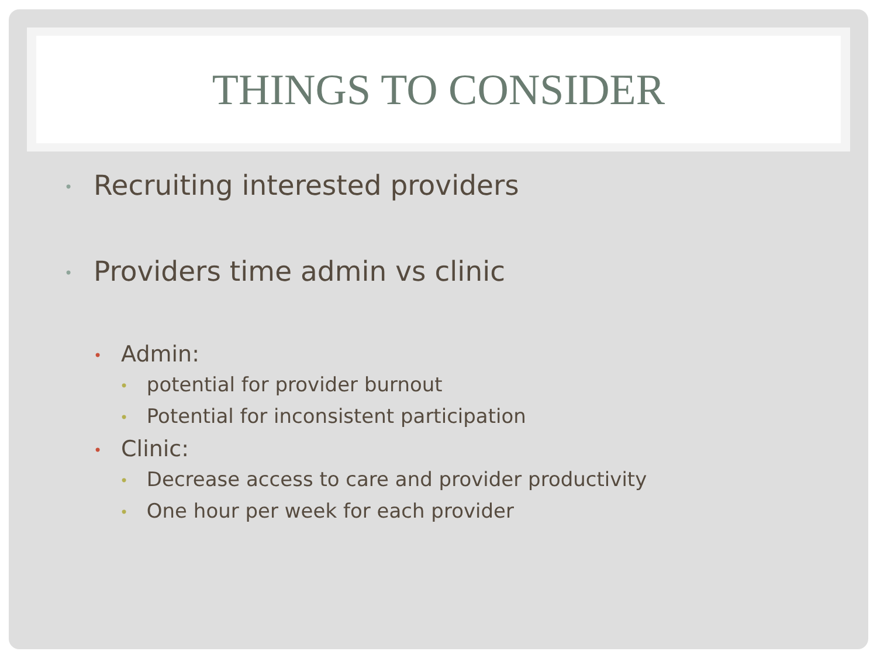THINGS TO CONSIDER
• Recruiting interested providers
• Providers time admin vs clinic
• Admin:
• potential for provider burnout
• Potential for inconsistent participation
• Clinic:
• Decrease access to care and provider productivity
• One hour per week for each provider